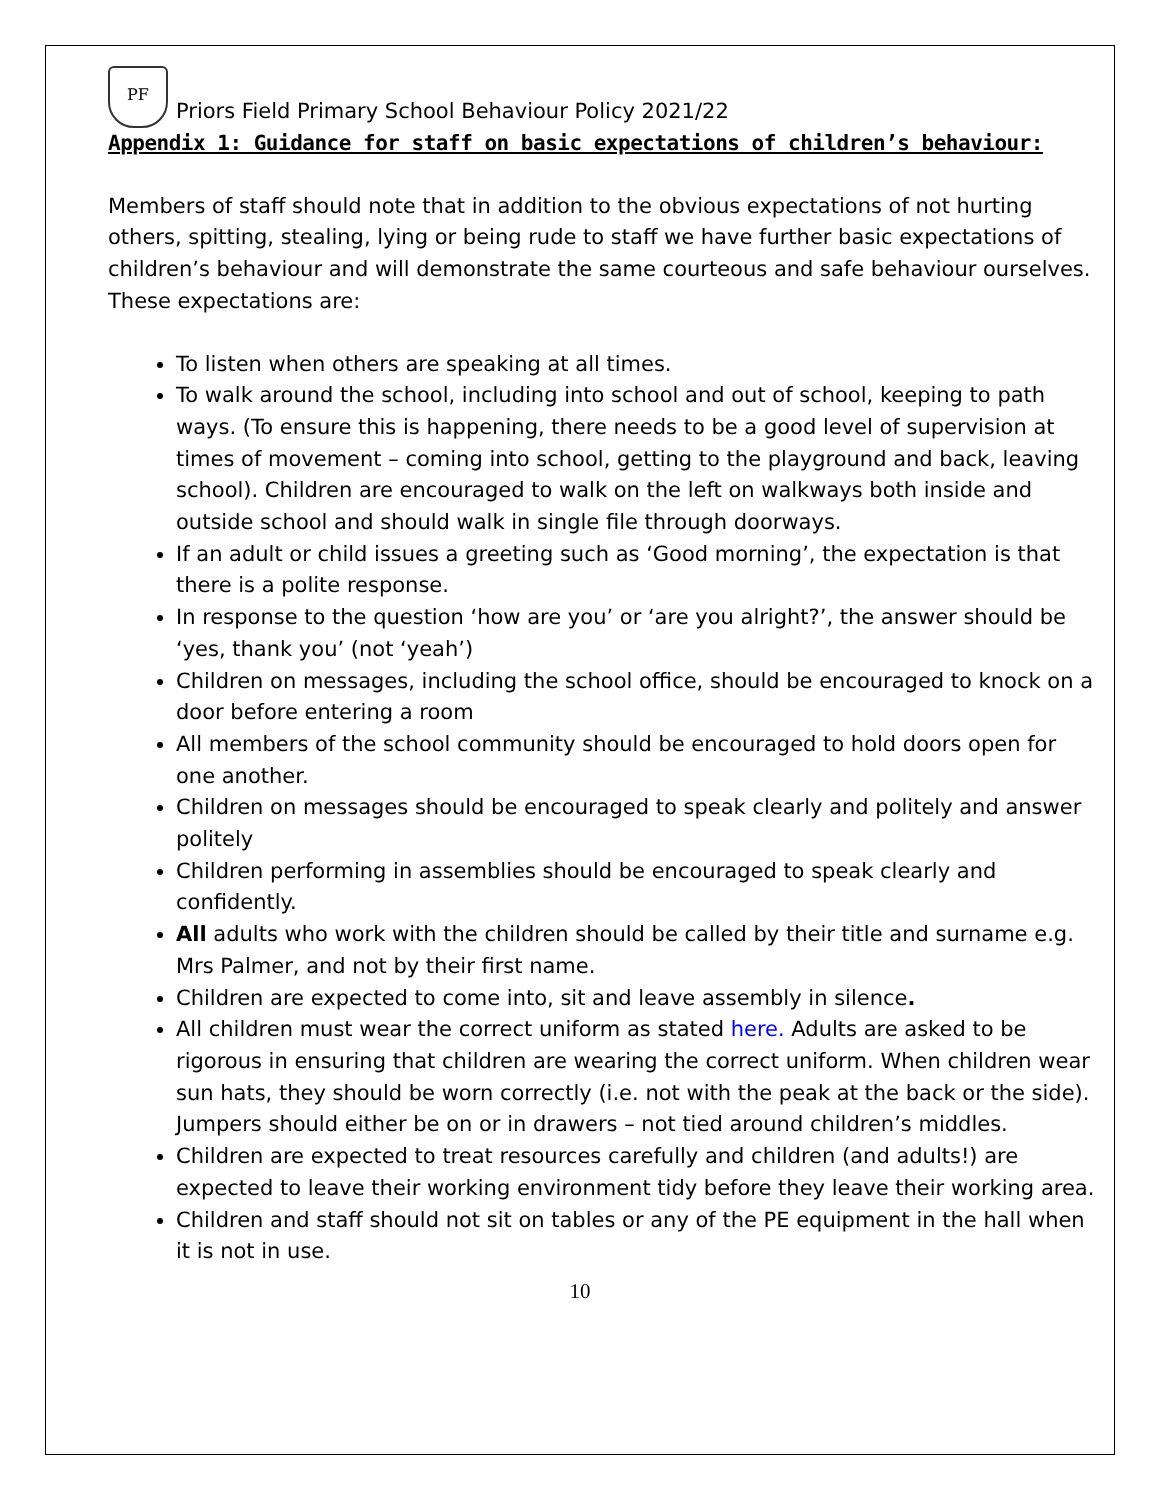PF
Priors Field Primary School Behaviour Policy 2021/22
Appendix 1: Guidance for staff on basic expectations of children’s behaviour:
Members of staff should note that in addition to the obvious expectations of not hurting others, spitting, stealing, lying or being rude to staff we have further basic expectations of children’s behaviour and will demonstrate the same courteous and safe behaviour ourselves.
These expectations are:
To listen when others are speaking at all times.
To walk around the school, including into school and out of school, keeping to path ways. (To ensure this is happening, there needs to be a good level of supervision at times of movement – coming into school, getting to the playground and back, leaving school). Children are encouraged to walk on the left on walkways both inside and outside school and should walk in single file through doorways.
If an adult or child issues a greeting such as ‘Good morning’, the expectation is that there is a polite response.
In response to the question ‘how are you’ or ‘are you alright?’, the answer should be ‘yes, thank you’ (not ‘yeah’)
Children on messages, including the school office, should be encouraged to knock on a door before entering a room
All members of the school community should be encouraged to hold doors open for one another.
Children on messages should be encouraged to speak clearly and politely and answer politely
Children performing in assemblies should be encouraged to speak clearly and confidently.
All adults who work with the children should be called by their title and surname e.g. Mrs Palmer, and not by their first name.
Children are expected to come into, sit and leave assembly in silence.
All children must wear the correct uniform as stated here. Adults are asked to be rigorous in ensuring that children are wearing the correct uniform. When children wear sun hats, they should be worn correctly (i.e. not with the peak at the back or the side). Jumpers should either be on or in drawers – not tied around children’s middles.
Children are expected to treat resources carefully and children (and adults!) are expected to leave their working environment tidy before they leave their working area.
Children and staff should not sit on tables or any of the PE equipment in the hall when it is not in use.
10